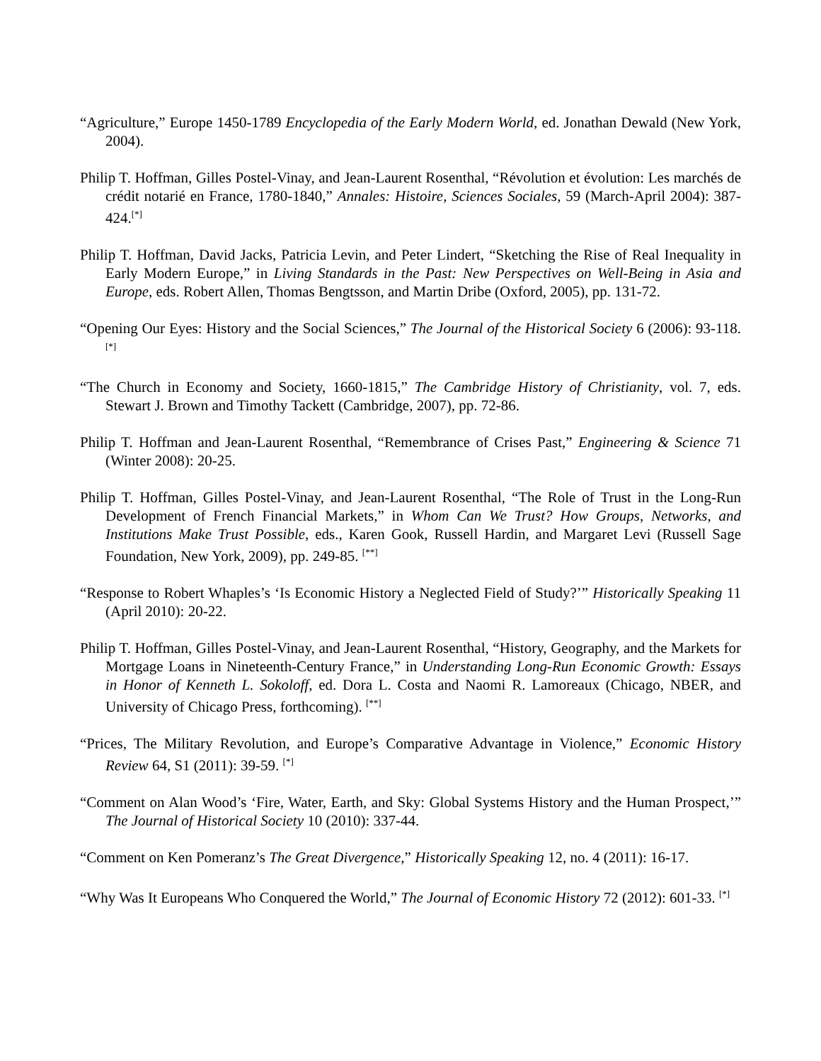“Agriculture,” Europe 1450-1789 Encyclopedia of the Early Modern World, ed. Jonathan Dewald (New York, 2004).
Philip T. Hoffman, Gilles Postel-Vinay, and Jean-Laurent Rosenthal, “Révolution et évolution: Les marchés de crédit notarié en France, 1780-1840,” Annales: Histoire, Sciences Sociales, 59 (March-April 2004): 387-424.<sup>[*]</sup>
Philip T. Hoffman, David Jacks, Patricia Levin, and Peter Lindert, “Sketching the Rise of Real Inequality in Early Modern Europe,” in Living Standards in the Past: New Perspectives on Well-Being in Asia and Europe, eds. Robert Allen, Thomas Bengtsson, and Martin Dribe (Oxford, 2005), pp. 131-72.
“Opening Our Eyes: History and the Social Sciences,” The Journal of the Historical Society 6 (2006): 93-118. <sup>[*]</sup>
“The Church in Economy and Society, 1660-1815,” The Cambridge History of Christianity, vol. 7, eds. Stewart J. Brown and Timothy Tackett (Cambridge, 2007), pp. 72-86.
Philip T. Hoffman and Jean-Laurent Rosenthal, “Remembrance of Crises Past,” Engineering & Science 71 (Winter 2008): 20-25.
Philip T. Hoffman, Gilles Postel-Vinay, and Jean-Laurent Rosenthal, “The Role of Trust in the Long-Run Development of French Financial Markets,” in Whom Can We Trust? How Groups, Networks, and Institutions Make Trust Possible, eds., Karen Gook, Russell Hardin, and Margaret Levi (Russell Sage Foundation, New York, 2009), pp. 249-85. <sup>[**]</sup>
“Response to Robert Whaples’s ‘Is Economic History a Neglected Field of Study?’” Historically Speaking 11 (April 2010): 20-22.
Philip T. Hoffman, Gilles Postel-Vinay, and Jean-Laurent Rosenthal, “History, Geography, and the Markets for Mortgage Loans in Nineteenth-Century France,” in Understanding Long-Run Economic Growth: Essays in Honor of Kenneth L. Sokoloff, ed. Dora L. Costa and Naomi R. Lamoreaux (Chicago, NBER, and University of Chicago Press, forthcoming). <sup>[**]</sup>
“Prices, The Military Revolution, and Europe’s Comparative Advantage in Violence,” Economic History Review 64, S1 (2011): 39-59. <sup>[*]</sup>
“Comment on Alan Wood’s ‘Fire, Water, Earth, and Sky: Global Systems History and the Human Prospect,’” The Journal of Historical Society 10 (2010): 337-44.
“Comment on Ken Pomeranz’s The Great Divergence,” Historically Speaking 12, no. 4 (2011): 16-17.
“Why Was It Europeans Who Conquered the World,” The Journal of Economic History 72 (2012): 601-33. <sup>[*]</sup>